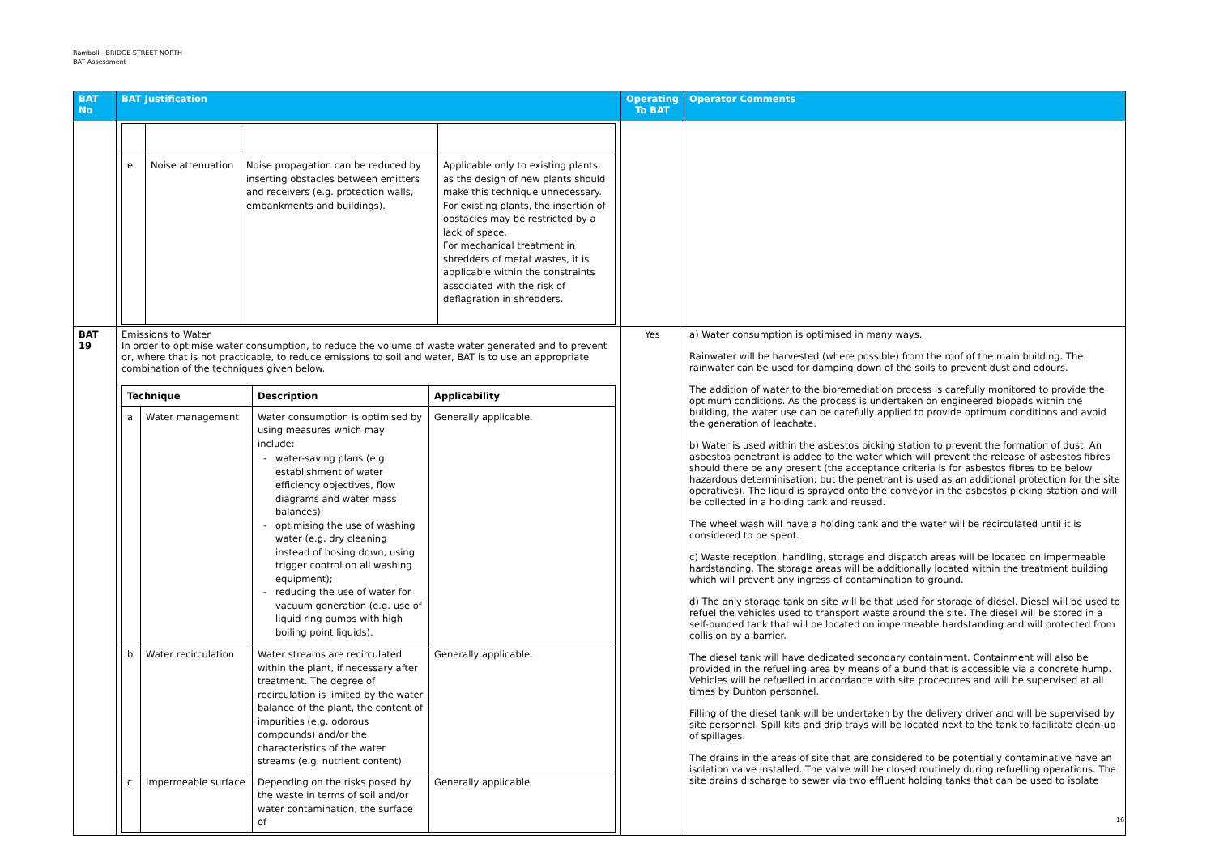Ramboll - BRIDGE STREET NORTH
BAT Assessment
| BAT No | BAT Justification | Operating To BAT | Operator Comments |
| --- | --- | --- | --- |
| | / e / Noise attenuation / Noise propagation can be reduced by inserting obstacles between emitters and receivers (e.g. protection walls, embankments and buildings). / Applicable only to existing plants, as the design of new plants should make this technique unnecessary. For existing plants, the insertion of obstacles may be restricted by a lack of space. For mechanical treatment in shredders of metal wastes, it is applicable within the constraints associated with the risk of deflagration in shredders. / | | |
| BAT 19 | Emissions to Water In order to optimise water consumption, to reduce the volume of waste water generated and to prevent or, where that is not practicable, to reduce emissions to soil and water, BAT is to use an appropriate combination of the techniques given below. / Technique / / Description / Applicability / / --- / --- / --- / --- / / a / Water management / Water consumption is optimised by using measures which may include: water-saving plans (e.g. establishment of water efficiency objectives, flow diagrams and water mass balances); optimising the use of washing water (e.g. dry cleaning instead of hosing down, using trigger control on all washing equipment); reducing the use of water for vacuum generation (e.g. use of liquid ring pumps with high boiling point liquids). / Generally applicable. / / b / Water recirculation / Water streams are recirculated within the plant, if necessary after treatment. The degree of recirculation is limited by the water balance of the plant, the content of impurities (e.g. odorous compounds) and/or the characteristics of the water streams (e.g. nutrient content). / Generally applicable. / / c / Impermeable surface / Depending on the risks posed by the waste in terms of soil and/or water contamination, the surface of / Generally applicable / | Yes | a) Water consumption is optimised in many ways. Rainwater will be harvested (where possible) from the roof of the main building. The rainwater can be used for damping down of the soils to prevent dust and odours. The addition of water to the bioremediation process is carefully monitored to provide the optimum conditions. As the process is undertaken on engineered biopads within the building, the water use can be carefully applied to provide optimum conditions and avoid the generation of leachate. b) Water is used within the asbestos picking station to prevent the formation of dust. An asbestos penetrant is added to the water which will prevent the release of asbestos fibres should there be any present (the acceptance criteria is for asbestos fibres to be below hazardous determinisation; but the penetrant is used as an additional protection for the site operatives). The liquid is sprayed onto the conveyor in the asbestos picking station and will be collected in a holding tank and reused. The wheel wash will have a holding tank and the water will be recirculated until it is considered to be spent. c) Waste reception, handling, storage and dispatch areas will be located on impermeable hardstanding. The storage areas will be additionally located within the treatment building which will prevent any ingress of contamination to ground. d) The only storage tank on site will be that used for storage of diesel. Diesel will be used to refuel the vehicles used to transport waste around the site. The diesel will be stored in a self-bunded tank that will be located on impermeable hardstanding and will protected from collision by a barrier. The diesel tank will have dedicated secondary containment. Containment will also be provided in the refuelling area by means of a bund that is accessible via a concrete hump. Vehicles will be refuelled in accordance with site procedures and will be supervised at all times by Dunton personnel. Filling of the diesel tank will be undertaken by the delivery driver and will be supervised by site personnel. Spill kits and drip trays will be located next to the tank to facilitate clean-up of spillages. The drains in the areas of site that are considered to be potentially contaminative have an isolation valve installed. The valve will be closed routinely during refuelling operations. The site drains discharge to sewer via two effluent holding tanks that can be used to isolate |
16